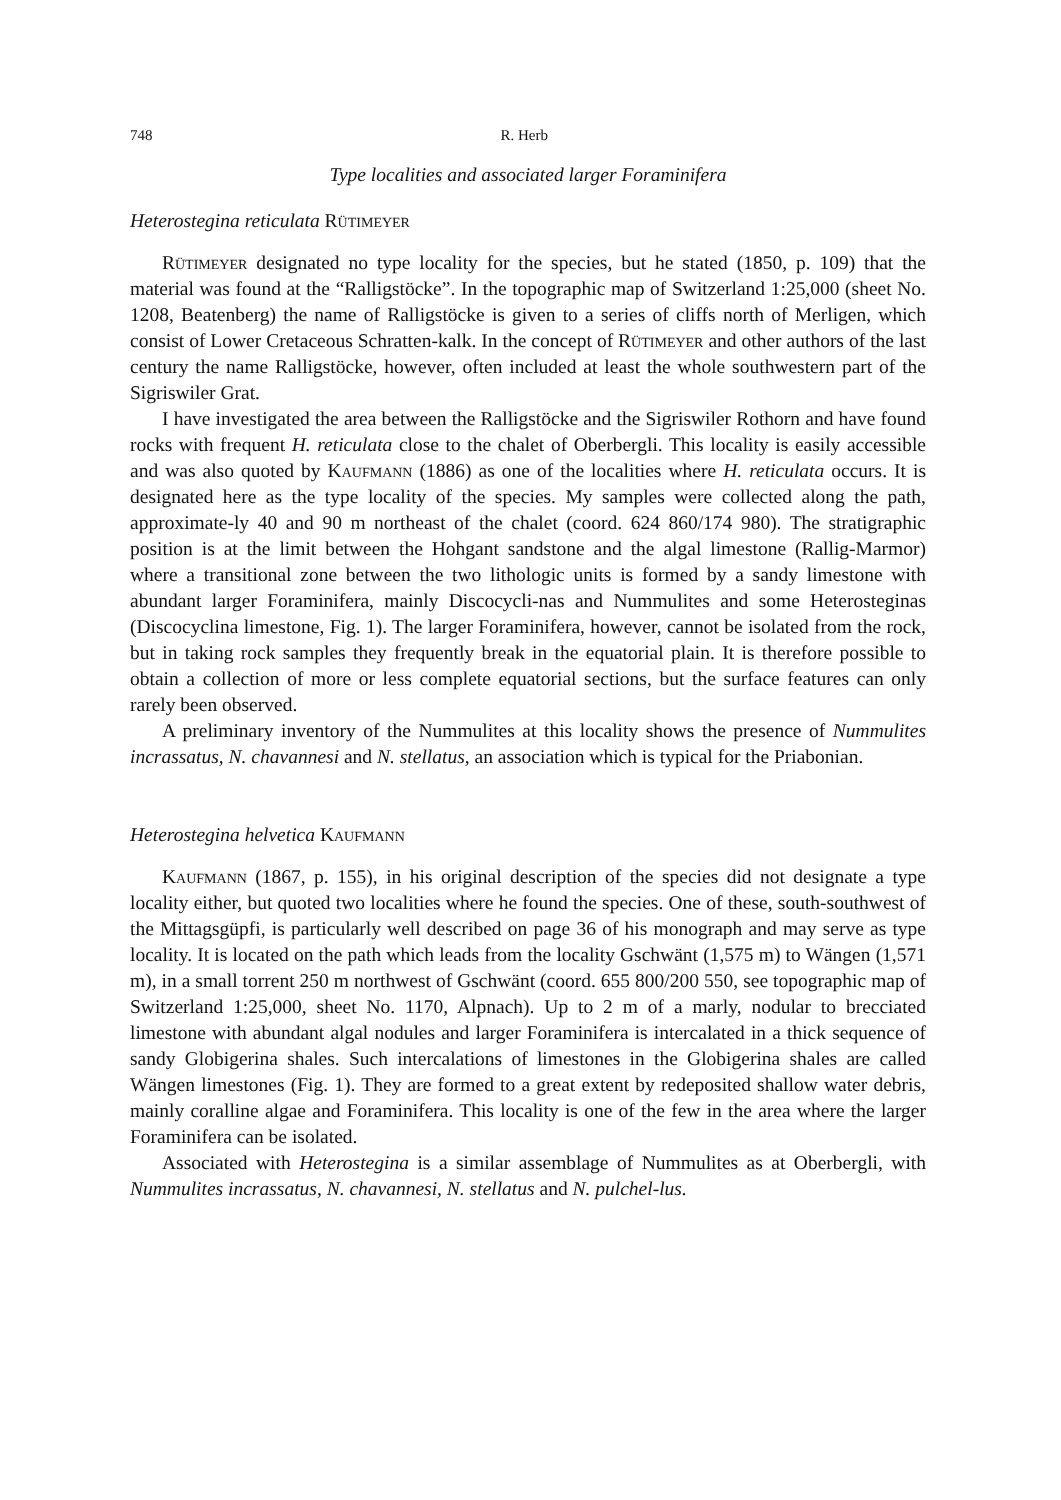748 R. Herb
Type localities and associated larger Foraminifera
Heterostegina reticulata Rütimeyer
Rütimeyer designated no type locality for the species, but he stated (1850, p. 109) that the material was found at the “Ralligstöcke”. In the topographic map of Switzerland 1:25,000 (sheet No. 1208, Beatenberg) the name of Ralligstöcke is given to a series of cliffs north of Merligen, which consist of Lower Cretaceous Schratten-kalk. In the concept of Rütimeyer and other authors of the last century the name Ralligstöcke, however, often included at least the whole southwestern part of the Sigriswiler Grat.
I have investigated the area between the Ralligstöcke and the Sigriswiler Rothorn and have found rocks with frequent H. reticulata close to the chalet of Oberbergli. This locality is easily accessible and was also quoted by Kaufmann (1886) as one of the localities where H. reticulata occurs. It is designated here as the type locality of the species. My samples were collected along the path, approximate-ly 40 and 90 m northeast of the chalet (coord. 624 860/174 980). The stratigraphic position is at the limit between the Hohgant sandstone and the algal limestone (Rallig-Marmor) where a transitional zone between the two lithologic units is formed by a sandy limestone with abundant larger Foraminifera, mainly Discocycli-nas and Nummulites and some Heterosteginas (Discocyclina limestone, Fig. 1). The larger Foraminifera, however, cannot be isolated from the rock, but in taking rock samples they frequently break in the equatorial plain. It is therefore possible to obtain a collection of more or less complete equatorial sections, but the surface features can only rarely been observed.
A preliminary inventory of the Nummulites at this locality shows the presence of Nummulites incrassatus, N. chavannesi and N. stellatus, an association which is typical for the Priabonian.
Heterostegina helvetica Kaufmann
Kaufmann (1867, p. 155), in his original description of the species did not designate a type locality either, but quoted two localities where he found the species. One of these, south-southwest of the Mittagsgüpfi, is particularly well described on page 36 of his monograph and may serve as type locality. It is located on the path which leads from the locality Gschwänt (1,575 m) to Wängen (1,571 m), in a small torrent 250 m northwest of Gschwänt (coord. 655 800/200 550, see topographic map of Switzerland 1:25,000, sheet No. 1170, Alpnach). Up to 2 m of a marly, nodular to brecciated limestone with abundant algal nodules and larger Foraminifera is intercalated in a thick sequence of sandy Globigerina shales. Such intercalations of limestones in the Globigerina shales are called Wängen limestones (Fig. 1). They are formed to a great extent by redeposited shallow water debris, mainly coralline algae and Foraminifera. This locality is one of the few in the area where the larger Foraminifera can be isolated.
Associated with Heterostegina is a similar assemblage of Nummulites as at Oberbergli, with Nummulites incrassatus, N. chavannesi, N. stellatus and N. pulchel-lus.